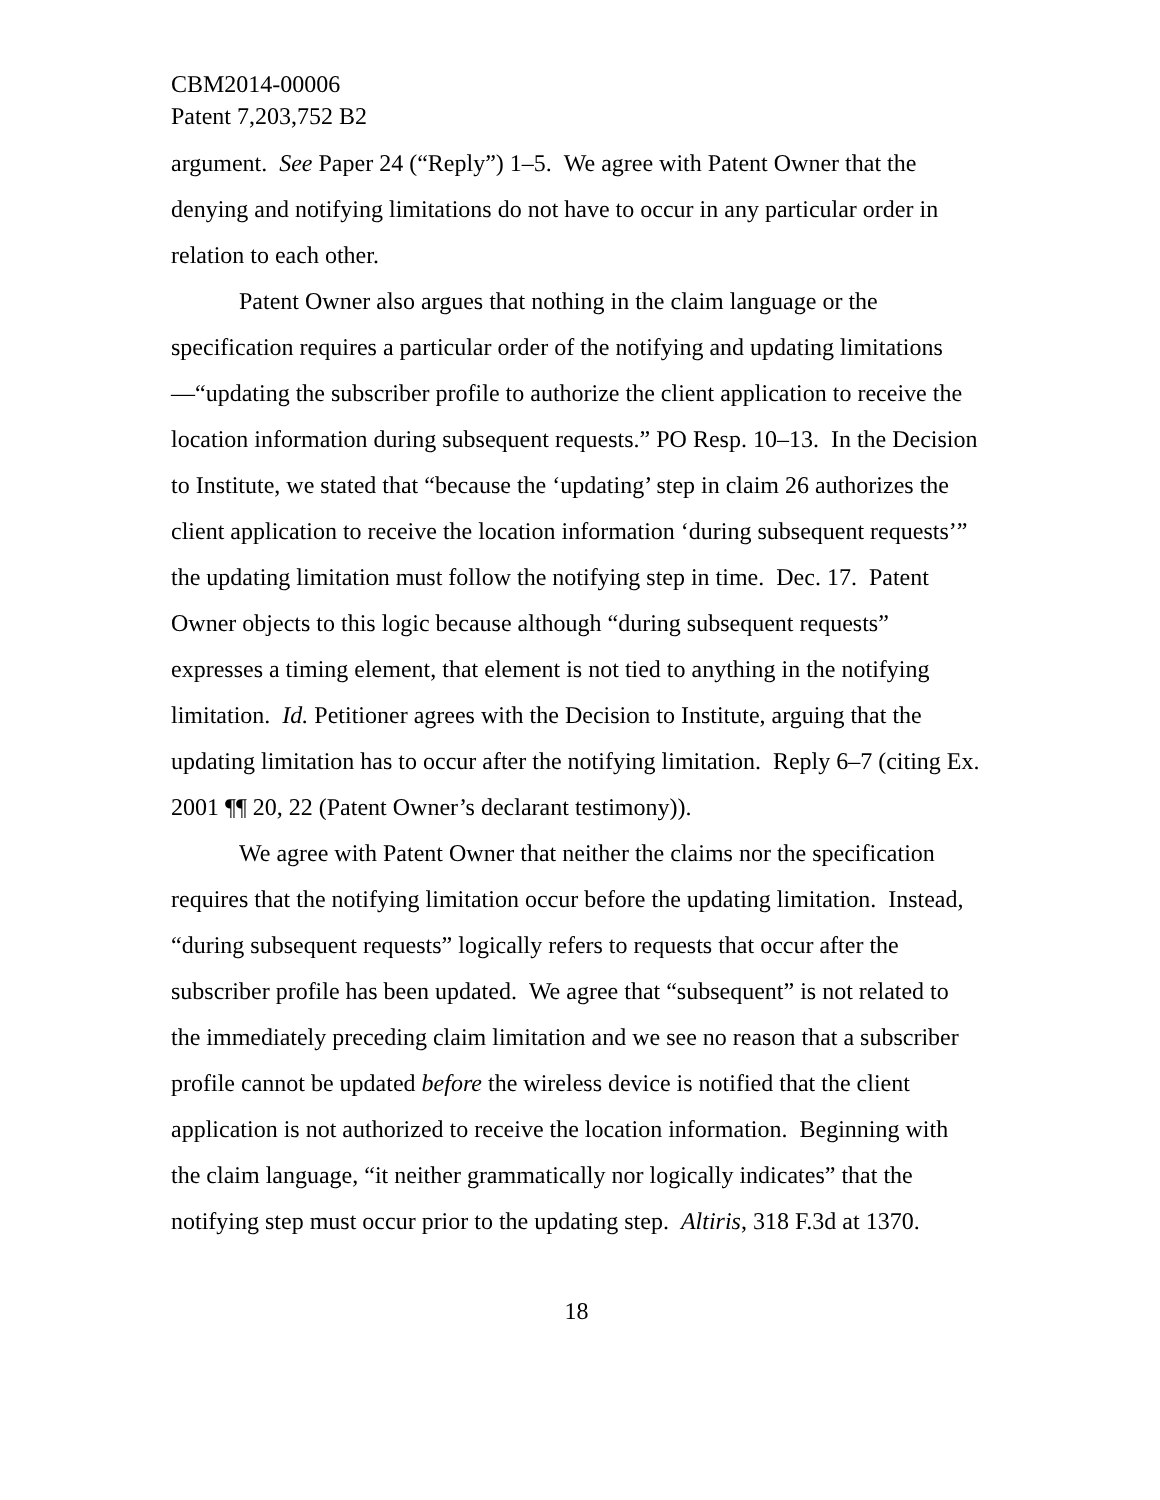CBM2014-00006
Patent 7,203,752 B2
argument. See Paper 24 (“Reply”) 1–5. We agree with Patent Owner that the denying and notifying limitations do not have to occur in any particular order in relation to each other.
Patent Owner also argues that nothing in the claim language or the specification requires a particular order of the notifying and updating limitations—“updating the subscriber profile to authorize the client application to receive the location information during subsequent requests.” PO Resp. 10–13. In the Decision to Institute, we stated that “because the ‘updating’ step in claim 26 authorizes the client application to receive the location information ‘during subsequent requests’” the updating limitation must follow the notifying step in time. Dec. 17. Patent Owner objects to this logic because although “during subsequent requests” expresses a timing element, that element is not tied to anything in the notifying limitation. Id. Petitioner agrees with the Decision to Institute, arguing that the updating limitation has to occur after the notifying limitation. Reply 6–7 (citing Ex. 2001 ¶¶ 20, 22 (Patent Owner’s declarant testimony)).
We agree with Patent Owner that neither the claims nor the specification requires that the notifying limitation occur before the updating limitation. Instead, “during subsequent requests” logically refers to requests that occur after the subscriber profile has been updated. We agree that “subsequent” is not related to the immediately preceding claim limitation and we see no reason that a subscriber profile cannot be updated before the wireless device is notified that the client application is not authorized to receive the location information. Beginning with the claim language, “it neither grammatically nor logically indicates” that the notifying step must occur prior to the updating step. Altiris, 318 F.3d at 1370.
18